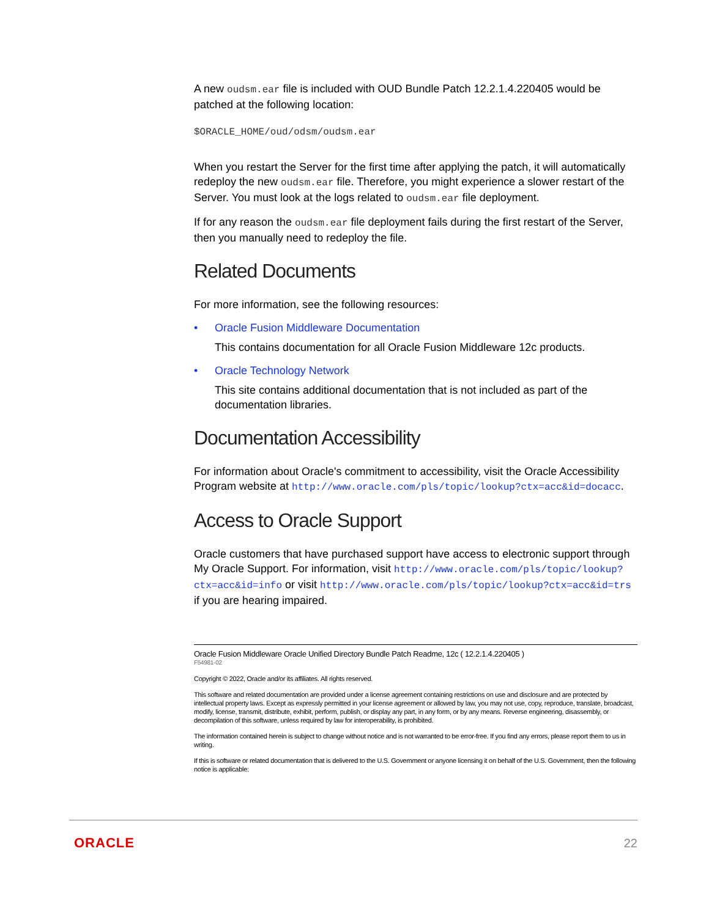A new oudsm.ear file is included with OUD Bundle Patch 12.2.1.4.220405 would be patched at the following location:
$ORACLE_HOME/oud/odsm/oudsm.ear
When you restart the Server for the first time after applying the patch, it will automatically redeploy the new oudsm.ear file. Therefore, you might experience a slower restart of the Server. You must look at the logs related to oudsm.ear file deployment.
If for any reason the oudsm.ear file deployment fails during the first restart of the Server, then you manually need to redeploy the file.
Related Documents
For more information, see the following resources:
• Oracle Fusion Middleware Documentation
This contains documentation for all Oracle Fusion Middleware 12c products.
• Oracle Technology Network
This site contains additional documentation that is not included as part of the documentation libraries.
Documentation Accessibility
For information about Oracle's commitment to accessibility, visit the Oracle Accessibility Program website at http://www.oracle.com/pls/topic/lookup?ctx=acc&id=docacc.
Access to Oracle Support
Oracle customers that have purchased support have access to electronic support through My Oracle Support. For information, visit http://www.oracle.com/pls/topic/lookup?ctx=acc&id=info or visit http://www.oracle.com/pls/topic/lookup?ctx=acc&id=trs if you are hearing impaired.
Oracle Fusion Middleware Oracle Unified Directory Bundle Patch Readme, 12c ( 12.2.1.4.220405 )
F54981-02
Copyright © 2022, Oracle and/or its affiliates. All rights reserved.
This software and related documentation are provided under a license agreement containing restrictions on use and disclosure and are protected by intellectual property laws. Except as expressly permitted in your license agreement or allowed by law, you may not use, copy, reproduce, translate, broadcast, modify, license, transmit, distribute, exhibit, perform, publish, or display any part, in any form, or by any means. Reverse engineering, disassembly, or decompilation of this software, unless required by law for interoperability, is prohibited.
The information contained herein is subject to change without notice and is not warranted to be error-free. If you find any errors, please report them to us in writing.
If this is software or related documentation that is delivered to the U.S. Government or anyone licensing it on behalf of the U.S. Government, then the following notice is applicable:
ORACLE 22